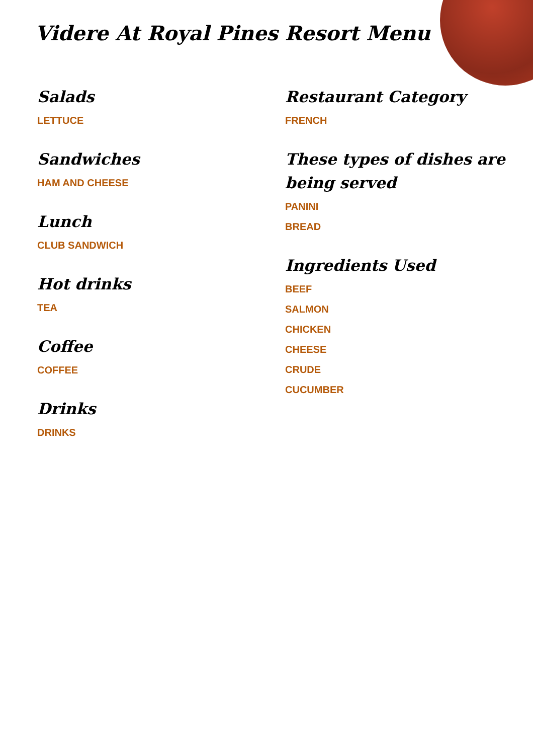Videre At Royal Pines Resort Menu
Salads
LETTUCE
Sandwiches
HAM AND CHEESE
Lunch
CLUB SANDWICH
Hot drinks
TEA
Coffee
COFFEE
Drinks
DRINKS
Restaurant Category
FRENCH
These types of dishes are being served
PANINI
BREAD
Ingredients Used
BEEF
SALMON
CHICKEN
CHEESE
CRUDE
CUCUMBER